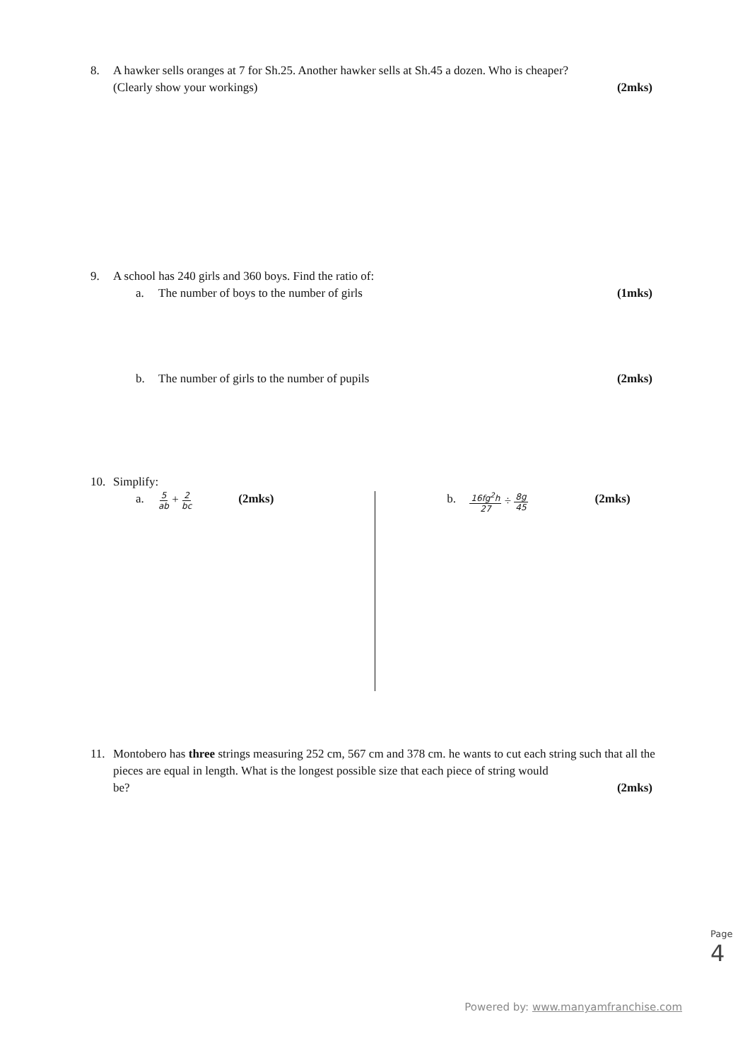8. A hawker sells oranges at 7 for Sh.25. Another hawker sells at Sh.45 a dozen. Who is cheaper?
(Clearly show your workings) (2mks)
9. A school has 240 girls and 360 boys. Find the ratio of:
a. The number of boys to the number of girls (1mks)
b. The number of girls to the number of pupils (2mks)
10. Simplify:
a. 5 ab + 2 bc (2mks) b. 16fg<sup>2</sup>h 27 ÷ 8g 45 (2mks)
11. Montobero has three strings measuring 252 cm, 567 cm and 378 cm. he wants to cut each string such that all the pieces are equal in length. What is the longest possible size that each piece of string would
be? (2mks)
Page 4
Powered by: www.manyamfranchise.com